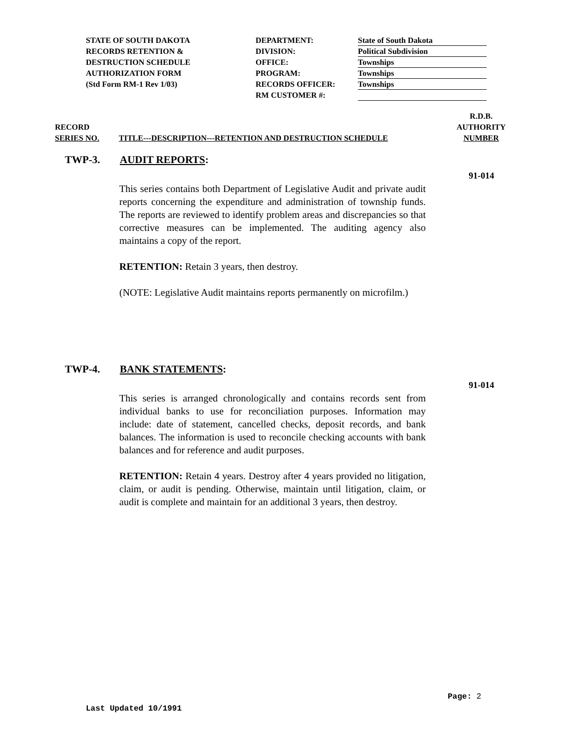STATE OF SOUTH DAKOTA
RECORDS RETENTION &
DESTRUCTION SCHEDULE
AUTHORIZATION FORM
(Std Form RM-1 Rev 1/03)
DEPARTMENT:
DIVISION:
OFFICE:
PROGRAM:
RECORDS OFFICER:
RM CUSTOMER #:
State of South Dakota
Political Subdivision
Townships
Townships
Townships
RECORD
SERIES NO.
TITLE---DESCRIPTION---RETENTION AND DESTRUCTION SCHEDULE
R.D.B.
AUTHORITY
NUMBER
TWP-3. AUDIT REPORTS:
91-014
This series contains both Department of Legislative Audit and private audit reports concerning the expenditure and administration of township funds. The reports are reviewed to identify problem areas and discrepancies so that corrective measures can be implemented. The auditing agency also maintains a copy of the report.
RETENTION: Retain 3 years, then destroy.
(NOTE: Legislative Audit maintains reports permanently on microfilm.)
TWP-4. BANK STATEMENTS:
91-014
This series is arranged chronologically and contains records sent from individual banks to use for reconciliation purposes. Information may include: date of statement, cancelled checks, deposit records, and bank balances. The information is used to reconcile checking accounts with bank balances and for reference and audit purposes.
RETENTION: Retain 4 years. Destroy after 4 years provided no litigation, claim, or audit is pending. Otherwise, maintain until litigation, claim, or audit is complete and maintain for an additional 3 years, then destroy.
Page: 2
Last Updated 10/1991